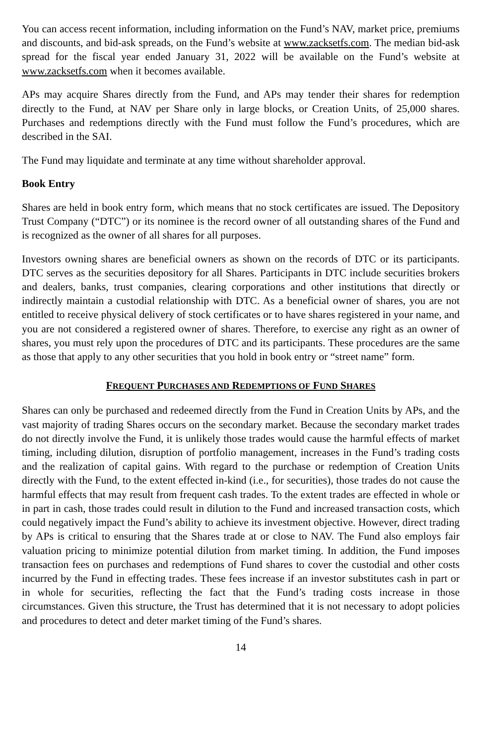You can access recent information, including information on the Fund’s NAV, market price, premiums and discounts, and bid-ask spreads, on the Fund’s website at www.zacksetfs.com. The median bid-ask spread for the fiscal year ended January 31, 2022 will be available on the Fund’s website at www.zacksetfs.com when it becomes available.
APs may acquire Shares directly from the Fund, and APs may tender their shares for redemption directly to the Fund, at NAV per Share only in large blocks, or Creation Units, of 25,000 shares. Purchases and redemptions directly with the Fund must follow the Fund’s procedures, which are described in the SAI.
The Fund may liquidate and terminate at any time without shareholder approval.
Book Entry
Shares are held in book entry form, which means that no stock certificates are issued. The Depository Trust Company (“DTC”) or its nominee is the record owner of all outstanding shares of the Fund and is recognized as the owner of all shares for all purposes.
Investors owning shares are beneficial owners as shown on the records of DTC or its participants. DTC serves as the securities depository for all Shares. Participants in DTC include securities brokers and dealers, banks, trust companies, clearing corporations and other institutions that directly or indirectly maintain a custodial relationship with DTC. As a beneficial owner of shares, you are not entitled to receive physical delivery of stock certificates or to have shares registered in your name, and you are not considered a registered owner of shares. Therefore, to exercise any right as an owner of shares, you must rely upon the procedures of DTC and its participants. These procedures are the same as those that apply to any other securities that you hold in book entry or “street name” form.
FREQUENT PURCHASES AND REDEMPTIONS OF FUND SHARES
Shares can only be purchased and redeemed directly from the Fund in Creation Units by APs, and the vast majority of trading Shares occurs on the secondary market. Because the secondary market trades do not directly involve the Fund, it is unlikely those trades would cause the harmful effects of market timing, including dilution, disruption of portfolio management, increases in the Fund’s trading costs and the realization of capital gains. With regard to the purchase or redemption of Creation Units directly with the Fund, to the extent effected in-kind (i.e., for securities), those trades do not cause the harmful effects that may result from frequent cash trades. To the extent trades are effected in whole or in part in cash, those trades could result in dilution to the Fund and increased transaction costs, which could negatively impact the Fund’s ability to achieve its investment objective. However, direct trading by APs is critical to ensuring that the Shares trade at or close to NAV. The Fund also employs fair valuation pricing to minimize potential dilution from market timing. In addition, the Fund imposes transaction fees on purchases and redemptions of Fund shares to cover the custodial and other costs incurred by the Fund in effecting trades. These fees increase if an investor substitutes cash in part or in whole for securities, reflecting the fact that the Fund’s trading costs increase in those circumstances. Given this structure, the Trust has determined that it is not necessary to adopt policies and procedures to detect and deter market timing of the Fund’s shares.
14